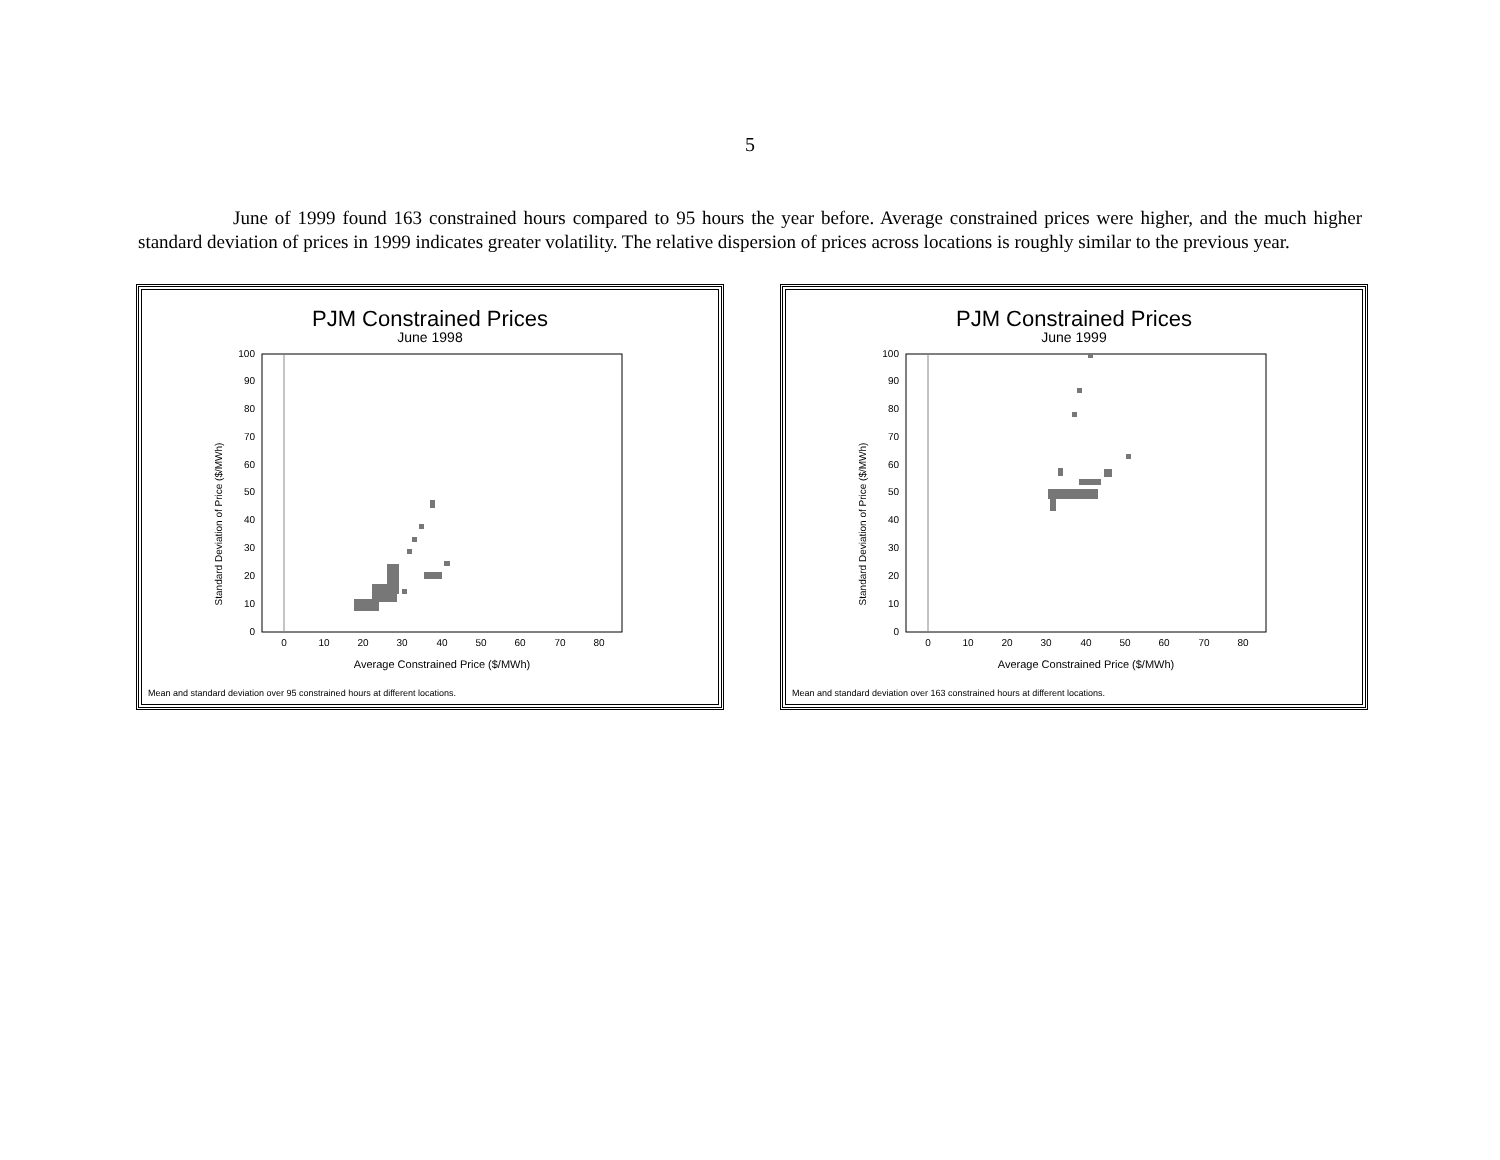5
June of 1999 found 163 constrained hours compared to 95 hours the year before. Average constrained prices were higher, and the much higher standard deviation of prices in 1999 indicates greater volatility. The relative dispersion of prices across locations is roughly similar to the previous year.
PJM Constrained Prices
June 1998
Standard Deviation of Price ($/MWh)
0
10
20
30
40
50
60
70
80
90
100
0
10
20
30
40
50
60
70
80
Average Constrained Price ($/MWh)
Mean and standard deviation over 95 constrained hours at different locations.
PJM Constrained Prices
June 1999
Standard Deviation of Price ($/MWh)
0
10
20
30
40
50
60
70
80
90
100
0
10
20
30
40
50
60
70
80
Average Constrained Price ($/MWh)
Mean and standard deviation over 163 constrained hours at different locations.